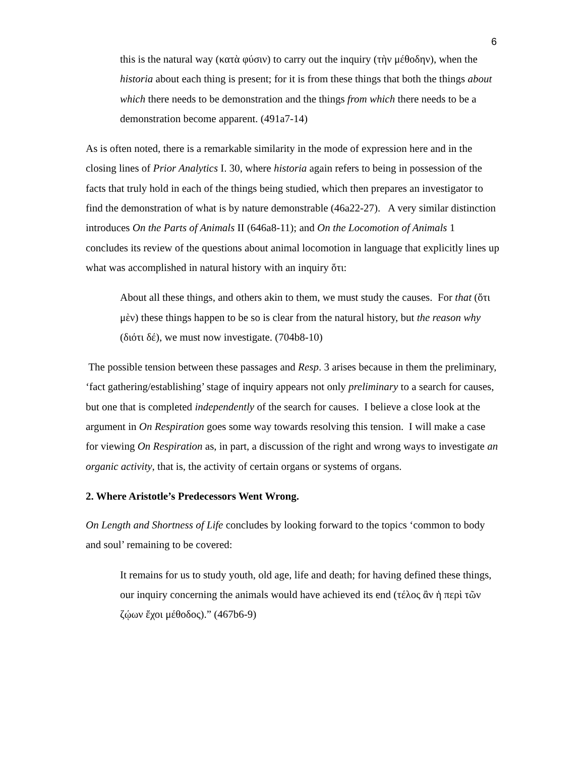6
this is the natural way (κατὰ φύσιν) to carry out the inquiry (τὴν μέθοδην), when the historia about each thing is present; for it is from these things that both the things about which there needs to be demonstration and the things from which there needs to be a demonstration become apparent. (491a7-14)
As is often noted, there is a remarkable similarity in the mode of expression here and in the closing lines of Prior Analytics I. 30, where historia again refers to being in possession of the facts that truly hold in each of the things being studied, which then prepares an investigator to find the demonstration of what is by nature demonstrable (46a22-27). A very similar distinction introduces On the Parts of Animals II (646a8-11); and On the Locomotion of Animals 1 concludes its review of the questions about animal locomotion in language that explicitly lines up what was accomplished in natural history with an inquiry ὅτι:
About all these things, and others akin to them, we must study the causes. For that (ὅτι μὲν) these things happen to be so is clear from the natural history, but the reason why (διότι δέ), we must now investigate. (704b8-10)
The possible tension between these passages and Resp. 3 arises because in them the preliminary, ‘fact gathering/establishing’ stage of inquiry appears not only preliminary to a search for causes, but one that is completed independently of the search for causes. I believe a close look at the argument in On Respiration goes some way towards resolving this tension. I will make a case for viewing On Respiration as, in part, a discussion of the right and wrong ways to investigate an organic activity, that is, the activity of certain organs or systems of organs.
2. Where Aristotle’s Predecessors Went Wrong.
On Length and Shortness of Life concludes by looking forward to the topics ‘common to body and soul’ remaining to be covered:
It remains for us to study youth, old age, life and death; for having defined these things, our inquiry concerning the animals would have achieved its end (τέλος ἂν ἡ περὶ τῶν ζῴων ἔχοι μέθοδος).” (467b6-9)